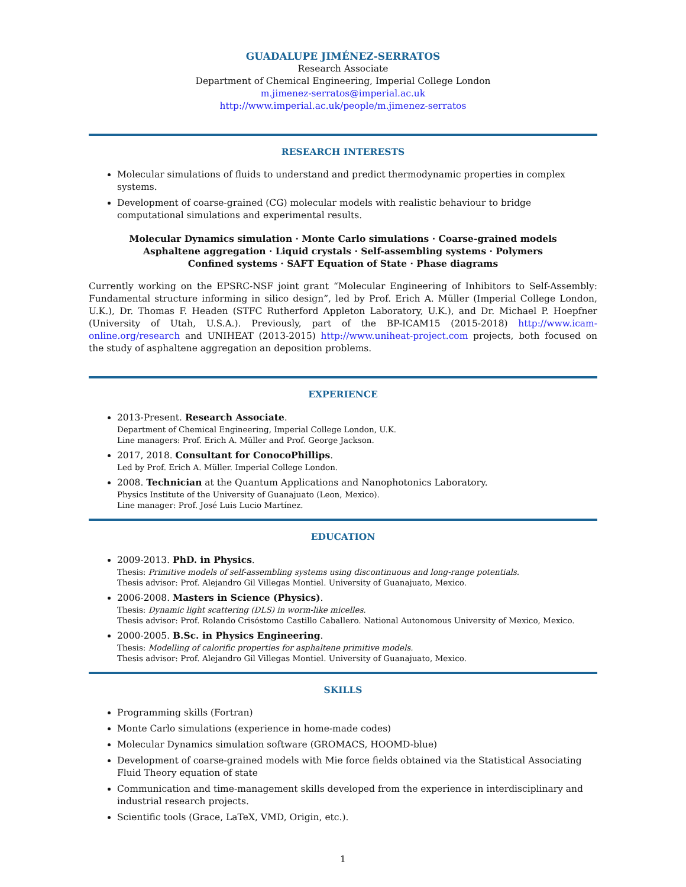GUADALUPE JIMÉNEZ-SERRATOS
Research Associate
Department of Chemical Engineering, Imperial College London
m.jimenez-serratos@imperial.ac.uk
http://www.imperial.ac.uk/people/m.jimenez-serratos
RESEARCH INTERESTS
Molecular simulations of fluids to understand and predict thermodynamic properties in complex systems.
Development of coarse-grained (CG) molecular models with realistic behaviour to bridge computational simulations and experimental results.
Molecular Dynamics simulation · Monte Carlo simulations · Coarse-grained models
Asphaltene aggregation · Liquid crystals · Self-assembling systems · Polymers
Confined systems · SAFT Equation of State · Phase diagrams
Currently working on the EPSRC-NSF joint grant “Molecular Engineering of Inhibitors to Self-Assembly: Fundamental structure informing in silico design”, led by Prof. Erich A. Müller (Imperial College London, U.K.), Dr. Thomas F. Headen (STFC Rutherford Appleton Laboratory, U.K.), and Dr. Michael P. Hoepfner (University of Utah, U.S.A.). Previously, part of the BP-ICAM15 (2015-2018) http://www.icam-online.org/research and UNIHEAT (2013-2015) http://www.uniheat-project.com projects, both focused on the study of asphaltene aggregation an deposition problems.
EXPERIENCE
2013-Present. Research Associate.
Department of Chemical Engineering, Imperial College London, U.K.
Line managers: Prof. Erich A. Müller and Prof. George Jackson.
2017, 2018. Consultant for ConocoPhillips.
Led by Prof. Erich A. Müller. Imperial College London.
2008. Technician at the Quantum Applications and Nanophotonics Laboratory.
Physics Institute of the University of Guanajuato (Leon, Mexico).
Line manager: Prof. José Luis Lucio Martínez.
EDUCATION
2009-2013. PhD. in Physics.
Thesis: Primitive models of self-assembling systems using discontinuous and long-range potentials.
Thesis advisor: Prof. Alejandro Gil Villegas Montiel. University of Guanajuato, Mexico.
2006-2008. Masters in Science (Physics).
Thesis: Dynamic light scattering (DLS) in worm-like micelles.
Thesis advisor: Prof. Rolando Crisóstomo Castillo Caballero. National Autonomous University of Mexico, Mexico.
2000-2005. B.Sc. in Physics Engineering.
Thesis: Modelling of calorific properties for asphaltene primitive models.
Thesis advisor: Prof. Alejandro Gil Villegas Montiel. University of Guanajuato, Mexico.
SKILLS
Programming skills (Fortran)
Monte Carlo simulations (experience in home-made codes)
Molecular Dynamics simulation software (GROMACS, HOOMD-blue)
Development of coarse-grained models with Mie force fields obtained via the Statistical Associating Fluid Theory equation of state
Communication and time-management skills developed from the experience in interdisciplinary and industrial research projects.
Scientific tools (Grace, LaTeX, VMD, Origin, etc.).
1